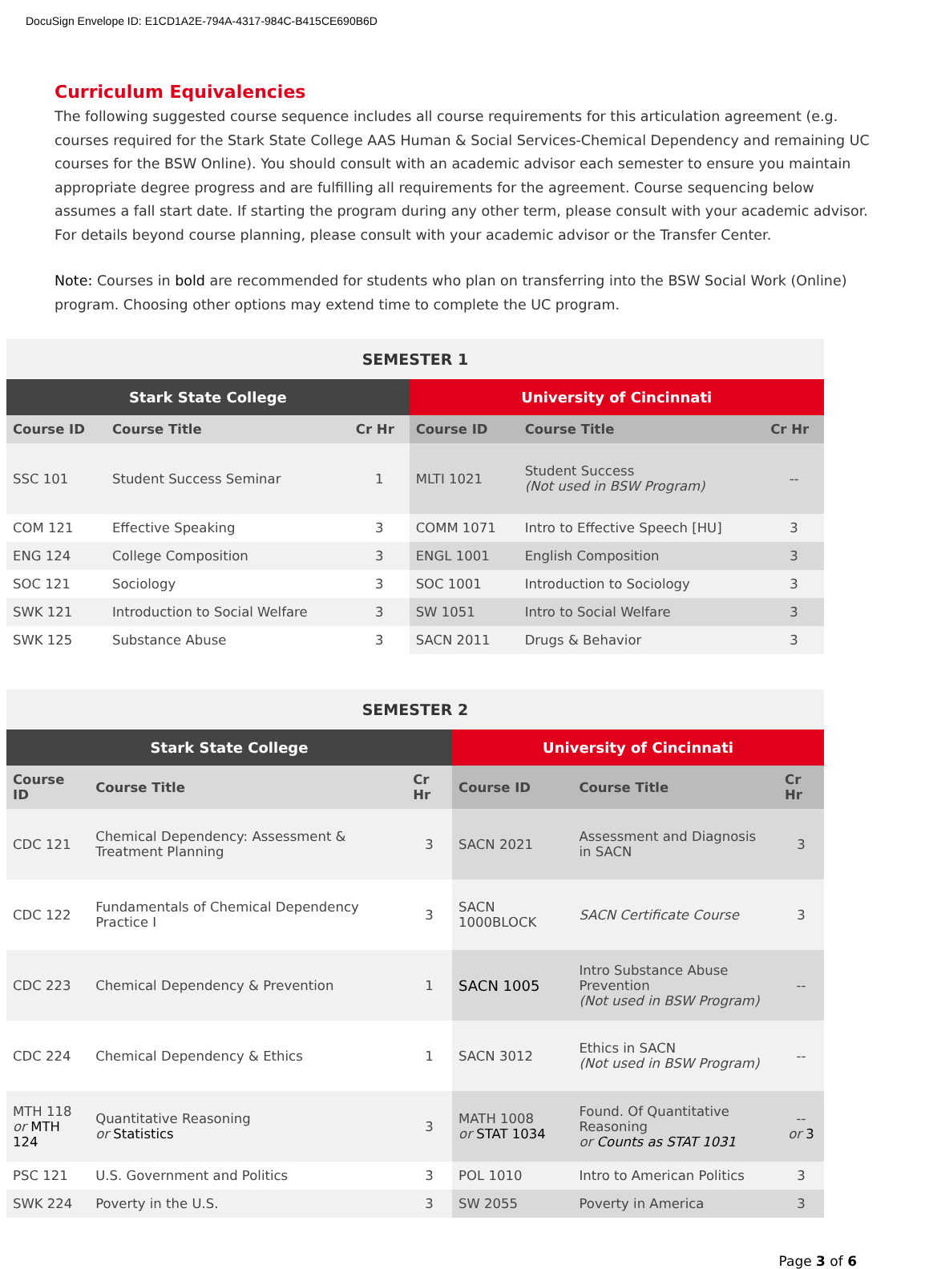DocuSign Envelope ID: E1CD1A2E-794A-4317-984C-B415CE690B6D
Curriculum Equivalencies
The following suggested course sequence includes all course requirements for this articulation agreement (e.g. courses required for the Stark State College AAS Human & Social Services-Chemical Dependency and remaining UC courses for the BSW Online). You should consult with an academic advisor each semester to ensure you maintain appropriate degree progress and are fulfilling all requirements for the agreement. Course sequencing below assumes a fall start date. If starting the program during any other term, please consult with your academic advisor. For details beyond course planning, please consult with your academic advisor or the Transfer Center.
Note: Courses in bold are recommended for students who plan on transferring into the BSW Social Work (Online) program. Choosing other options may extend time to complete the UC program.
| SEMESTER 1 | | | | | |
| --- | --- | --- | --- | --- | --- |
| Stark State College | | | University of Cincinnati | | |
| Course ID | Course Title | Cr Hr | Course ID | Course Title | Cr Hr |
| SSC 101 | Student Success Seminar | 1 | MLTI 1021 | Student Success (Not used in BSW Program) | -- |
| COM 121 | Effective Speaking | 3 | COMM 1071 | Intro to Effective Speech [HU] | 3 |
| ENG 124 | College Composition | 3 | ENGL 1001 | English Composition | 3 |
| SOC 121 | Sociology | 3 | SOC 1001 | Introduction to Sociology | 3 |
| SWK 121 | Introduction to Social Welfare | 3 | SW 1051 | Intro to Social Welfare | 3 |
| SWK 125 | Substance Abuse | 3 | SACN 2011 | Drugs & Behavior | 3 |
| SEMESTER 2 | | | | | |
| --- | --- | --- | --- | --- | --- |
| Stark State College | | | University of Cincinnati | | |
| Course ID | Course Title | Cr Hr | Course ID | Course Title | Cr Hr |
| CDC 121 | Chemical Dependency: Assessment & Treatment Planning | 3 | SACN 2021 | Assessment and Diagnosis in SACN | 3 |
| CDC 122 | Fundamentals of Chemical Dependency Practice I | 3 | SACN 1000BLOCK | SACN Certificate Course | 3 |
| CDC 223 | Chemical Dependency & Prevention | 1 | SACN 1005 | Intro Substance Abuse Prevention (Not used in BSW Program) | -- |
| CDC 224 | Chemical Dependency & Ethics | 1 | SACN 3012 | Ethics in SACN (Not used in BSW Program) | -- |
| MTH 118 or MTH 124 | Quantitative Reasoning or Statistics | 3 | MATH 1008 or STAT 1034 | Found. Of Quantitative Reasoning or Counts as STAT 1031 | -- or 3 |
| PSC 121 | U.S. Government and Politics | 3 | POL 1010 | Intro to American Politics | 3 |
| SWK 224 | Poverty in the U.S. | 3 | SW 2055 | Poverty in America | 3 |
Page 3 of 6